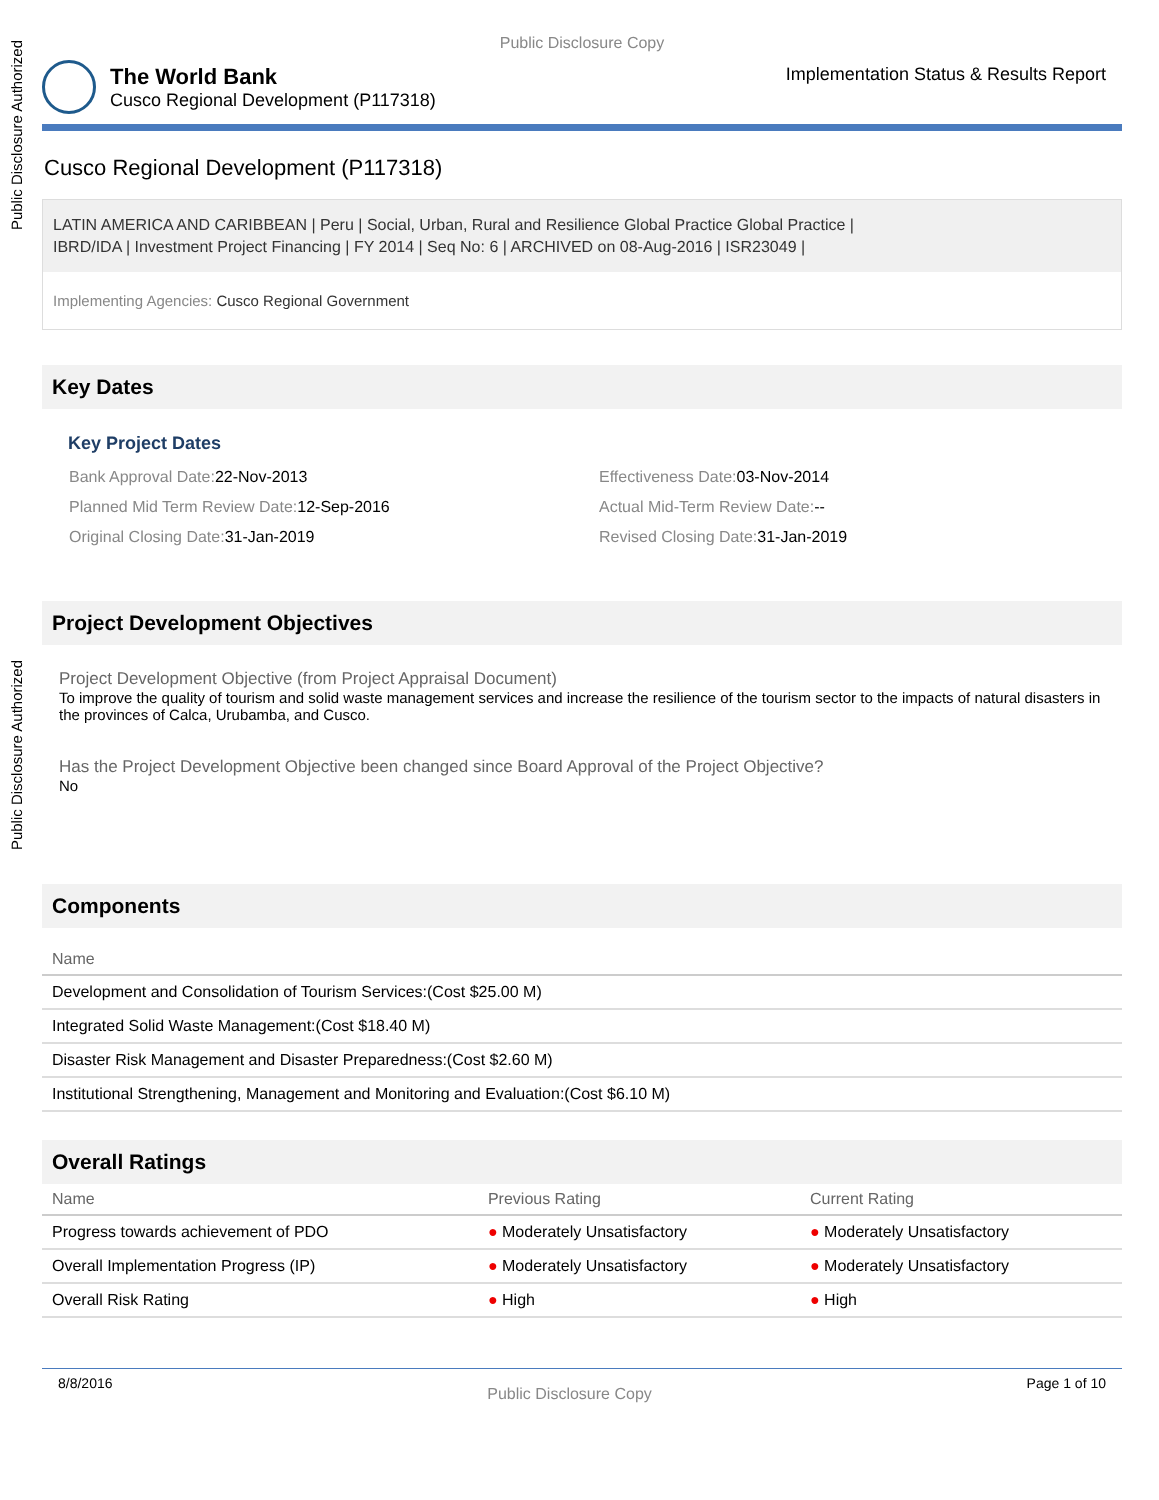Public Disclosure Authorized
Public Disclosure Authorized
Public Disclosure Copy
The World Bank
Cusco Regional Development (P117318)
Implementation Status & Results Report
Cusco Regional Development (P117318)
LATIN AMERICA AND CARIBBEAN | Peru | Social, Urban, Rural and Resilience Global Practice Global Practice |
IBRD/IDA | Investment Project Financing | FY 2014 | Seq No: 6 | ARCHIVED on 08-Aug-2016 | ISR23049 |
Implementing Agencies: Cusco Regional Government
Key Dates
Key Project Dates
Bank Approval Date: 22-Nov-2013
Effectiveness Date: 03-Nov-2014
Planned Mid Term Review Date: 12-Sep-2016
Actual Mid-Term Review Date:--
Original Closing Date: 31-Jan-2019
Revised Closing Date: 31-Jan-2019
Project Development Objectives
Project Development Objective (from Project Appraisal Document)
To improve the quality of tourism and solid waste management services and increase the resilience of the tourism sector to the impacts of natural disasters in the provinces of Calca, Urubamba, and Cusco.
Has the Project Development Objective been changed since Board Approval of the Project Objective?
No
Components
| Name |
| --- |
| Development and Consolidation of Tourism Services:(Cost $25.00 M) |
| Integrated Solid Waste Management:(Cost $18.40 M) |
| Disaster Risk Management and Disaster Preparedness:(Cost $2.60 M) |
| Institutional Strengthening, Management and Monitoring and Evaluation:(Cost $6.10 M) |
Overall Ratings
| Name | Previous Rating | Current Rating |
| --- | --- | --- |
| Progress towards achievement of PDO | ● Moderately Unsatisfactory | ● Moderately Unsatisfactory |
| Overall Implementation Progress (IP) | ● Moderately Unsatisfactory | ● Moderately Unsatisfactory |
| Overall Risk Rating | ● High | ● High |
8/8/2016 Public Disclosure Copy Page 1 of 10